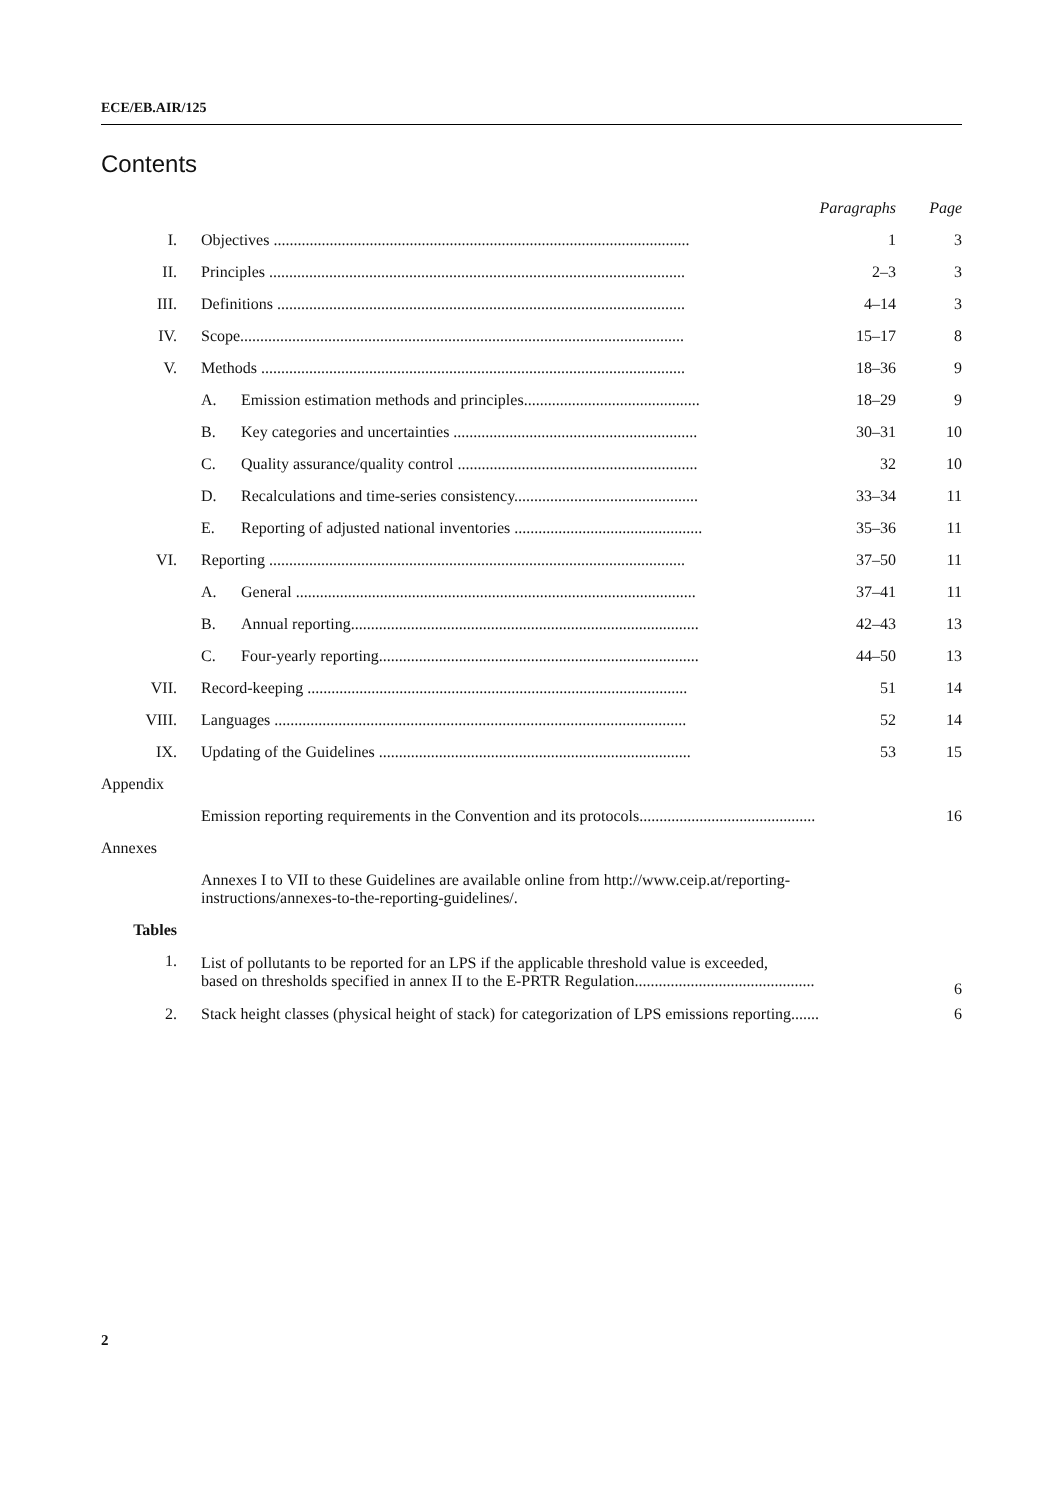ECE/EB.AIR/125
Contents
| | | | Paragraphs | Page |
| I. | Objectives ........................................................................................................ | | 1 | 3 |
| II. | Principles ........................................................................................................ | | 2–3 | 3 |
| III. | Definitions ...................................................................................................... | | 4–14 | 3 |
| IV. | Scope............................................................................................................... | | 15–17 | 8 |
| V. | Methods .......................................................................................................... | | 18–36 | 9 |
| | A. | Emission estimation methods and principles............................................ | 18–29 | 9 |
| | B. | Key categories and uncertainties ............................................................. | 30–31 | 10 |
| | C. | Quality assurance/quality control ............................................................ | 32 | 10 |
| | D. | Recalculations and time-series consistency.............................................. | 33–34 | 11 |
| | E. | Reporting of adjusted national inventories ............................................... | 35–36 | 11 |
| VI. | Reporting ........................................................................................................ | | 37–50 | 11 |
| | A. | General .................................................................................................... | 37–41 | 11 |
| | B. | Annual reporting....................................................................................... | 42–43 | 13 |
| | C. | Four-yearly reporting................................................................................ | 44–50 | 13 |
| VII. | Record-keeping ............................................................................................... | | 51 | 14 |
| VIII. | Languages ....................................................................................................... | | 52 | 14 |
| IX. | Updating of the Guidelines .............................................................................. | | 53 | 15 |
| Appendix | | | | |
| | Emission reporting requirements in the Convention and its protocols............................................ | | | 16 |
| Annexes | | | | |
| | Annexes I to VII to these Guidelines are available online from http://www.ceip.at/reporting- instructions/annexes-to-the-reporting-guidelines/. | | | |
| Tables | | | | |
| 1. | List of pollutants to be reported for an LPS if the applicable threshold value is exceeded, based on thresholds specified in annex II to the E-PRTR Regulation............................................. | | | 6 |
| 2. | Stack height classes (physical height of stack) for categorization of LPS emissions reporting....... | | | 6 |
2